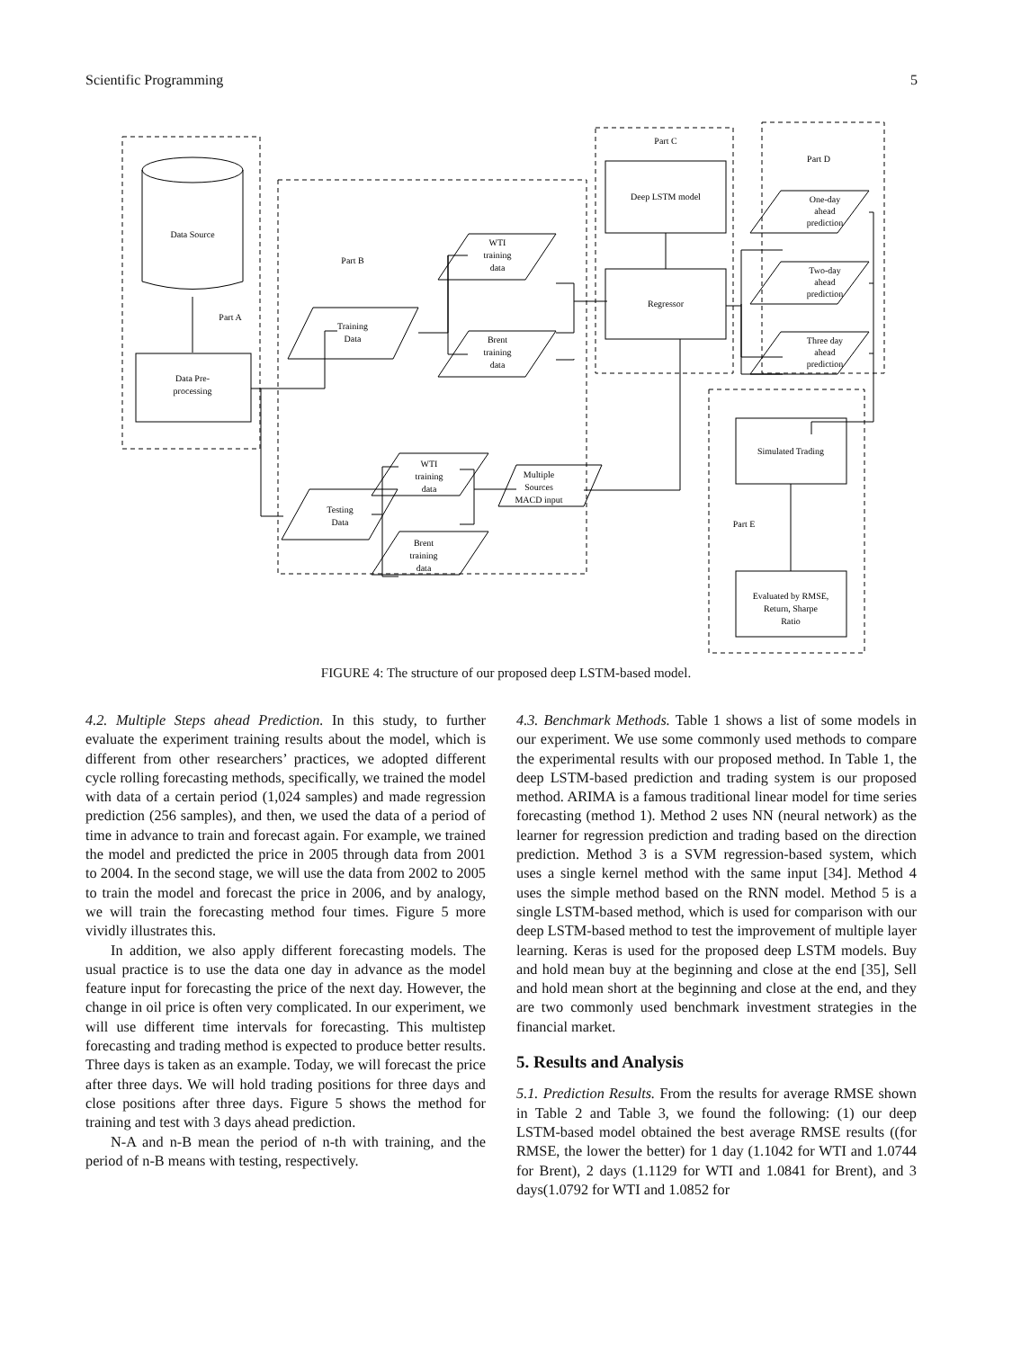Scientific Programming 5
Data Source
Part A
Data Pre-
processing
Part B
Training
Data
WTI
training
data
Brent
training
data
Part C
Deep LSTM model
Regressor
Part D
One-day
ahead
prediction
Two-day
ahead
prediction
Three day
ahead
prediction
Simulated Trading
Part E
Evaluated by RMSE,
Return, Sharpe
Ratio
Testing
Data
WTI
training
data
Brent
training
data
Multiple
Sources
MACD input
FIGURE 4: The structure of our proposed deep LSTM-based model.
4.2. Multiple Steps ahead Prediction. In this study, to further evaluate the experiment training results about the model, which is different from other researchers’ practices, we adopted different cycle rolling forecasting methods, specifically, we trained the model with data of a certain period (1,024 samples) and made regression prediction (256 samples), and then, we used the data of a period of time in advance to train and forecast again. For example, we trained the model and predicted the price in 2005 through data from 2001 to 2004. In the second stage, we will use the data from 2002 to 2005 to train the model and forecast the price in 2006, and by analogy, we will train the forecasting method four times. Figure 5 more vividly illustrates this.
In addition, we also apply different forecasting models. The usual practice is to use the data one day in advance as the model feature input for forecasting the price of the next day. However, the change in oil price is often very complicated. In our experiment, we will use different time intervals for forecasting. This multistep forecasting and trading method is expected to produce better results. Three days is taken as an example. Today, we will forecast the price after three days. We will hold trading positions for three days and close positions after three days. Figure 5 shows the method for training and test with 3 days ahead prediction.
N-A and n-B mean the period of n-th with training, and the period of n-B means with testing, respectively.
4.3. Benchmark Methods. Table 1 shows a list of some models in our experiment. We use some commonly used methods to compare the experimental results with our proposed method. In Table 1, the deep LSTM-based prediction and trading system is our proposed method. ARIMA is a famous traditional linear model for time series forecasting (method 1). Method 2 uses NN (neural network) as the learner for regression prediction and trading based on the direction prediction. Method 3 is a SVM regression-based system, which uses a single kernel method with the same input [34]. Method 4 uses the simple method based on the RNN model. Method 5 is a single LSTM-based method, which is used for comparison with our deep LSTM-based method to test the improvement of multiple layer learning. Keras is used for the proposed deep LSTM models. Buy and hold mean buy at the beginning and close at the end [35], Sell and hold mean short at the beginning and close at the end, and they are two commonly used benchmark investment strategies in the financial market.
5. Results and Analysis
5.1. Prediction Results. From the results for average RMSE shown in Table 2 and Table 3, we found the following: (1) our deep LSTM-based model obtained the best average RMSE results ((for RMSE, the lower the better) for 1 day (1.1042 for WTI and 1.0744 for Brent), 2 days (1.1129 for WTI and 1.0841 for Brent), and 3 days(1.0792 for WTI and 1.0852 for